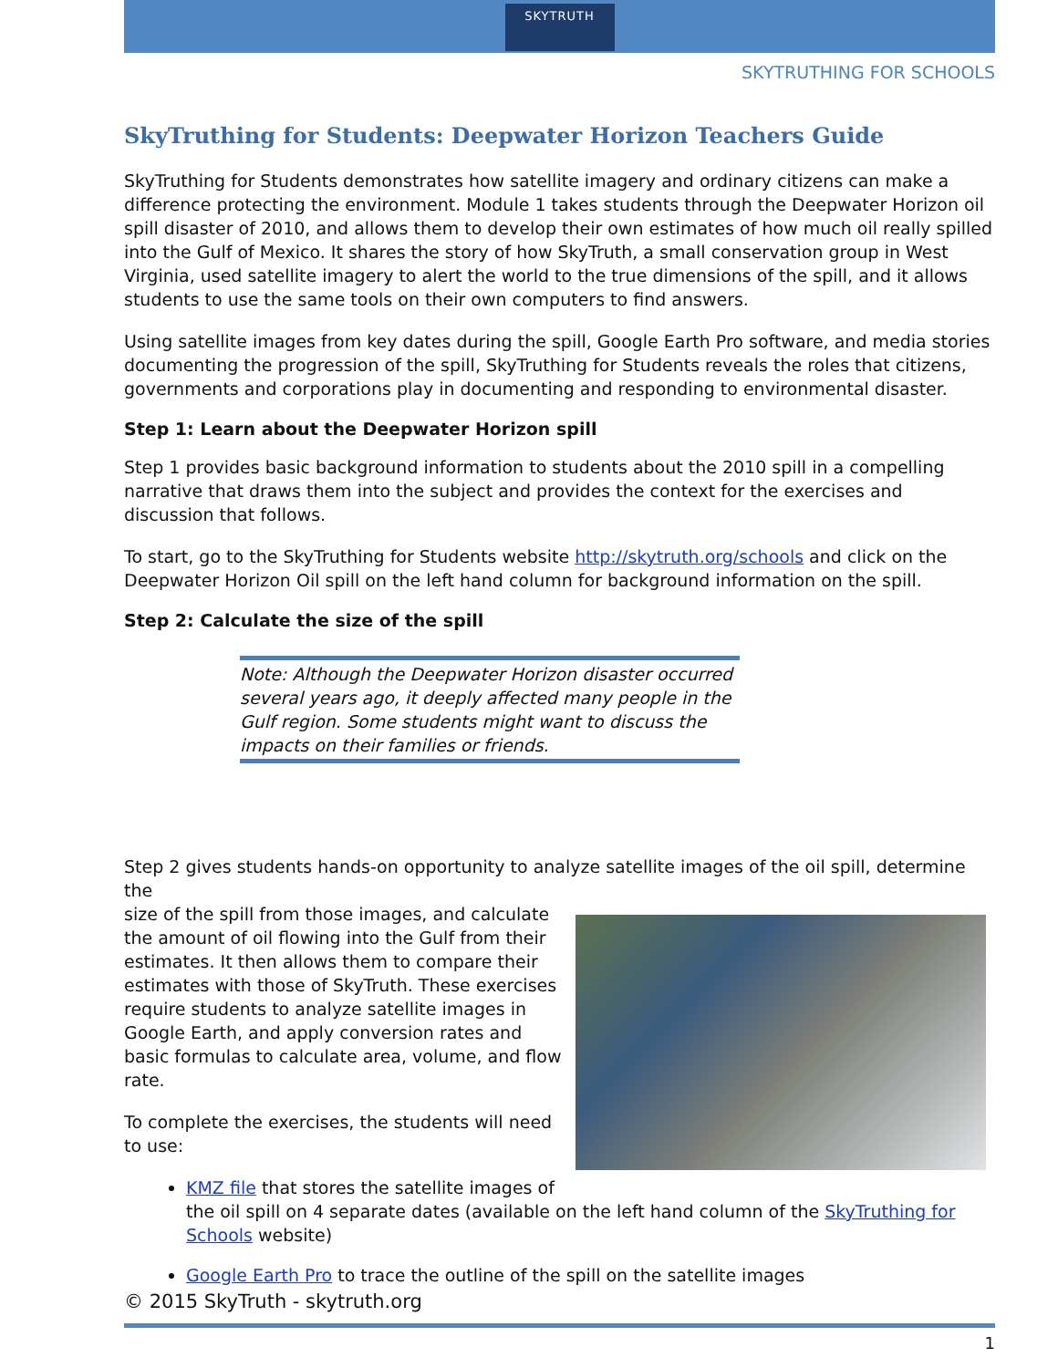SKYTRUTH
SKYTRUTHING FOR SCHOOLS
SkyTruthing for Students: Deepwater Horizon Teachers Guide
SkyTruthing for Students demonstrates how satellite imagery and ordinary citizens can make a difference protecting the environment. Module 1 takes students through the Deepwater Horizon oil spill disaster of 2010, and allows them to develop their own estimates of how much oil really spilled into the Gulf of Mexico. It shares the story of how SkyTruth, a small conservation group in West Virginia, used satellite imagery to alert the world to the true dimensions of the spill, and it allows students to use the same tools on their own computers to find answers.
Using satellite images from key dates during the spill, Google Earth Pro software, and media stories documenting the progression of the spill, SkyTruthing for Students reveals the roles that citizens, governments and corporations play in documenting and responding to environmental disaster.
Step 1: Learn about the Deepwater Horizon spill
Step 1 provides basic background information to students about the 2010 spill in a compelling narrative that draws them into the subject and provides the context for the exercises and discussion that follows.
To start, go to the SkyTruthing for Students website http://skytruth.org/schools and click on the Deepwater Horizon Oil spill on the left hand column for background information on the spill.
Step 2: Calculate the size of the spill
Note: Although the Deepwater Horizon disaster occurred several years ago, it deeply affected many people in the Gulf region. Some students might want to discuss the impacts on their families or friends.
Step 2 gives students hands-on opportunity to analyze satellite images of the oil spill, determine the
size of the spill from those images, and calculate the amount of oil flowing into the Gulf from their estimates. It then allows them to compare their estimates with those of SkyTruth. These exercises require students to analyze satellite images in Google Earth, and apply conversion rates and basic formulas to calculate area, volume, and flow rate.
To complete the exercises, the students will need to use:
KMZ file that stores the satellite images of the oil spill on 4 separate dates (available on the left hand column of the SkyTruthing for Schools website)
Google Earth Pro to trace the outline of the spill on the satellite images
© 2015 SkyTruth - skytruth.org
1